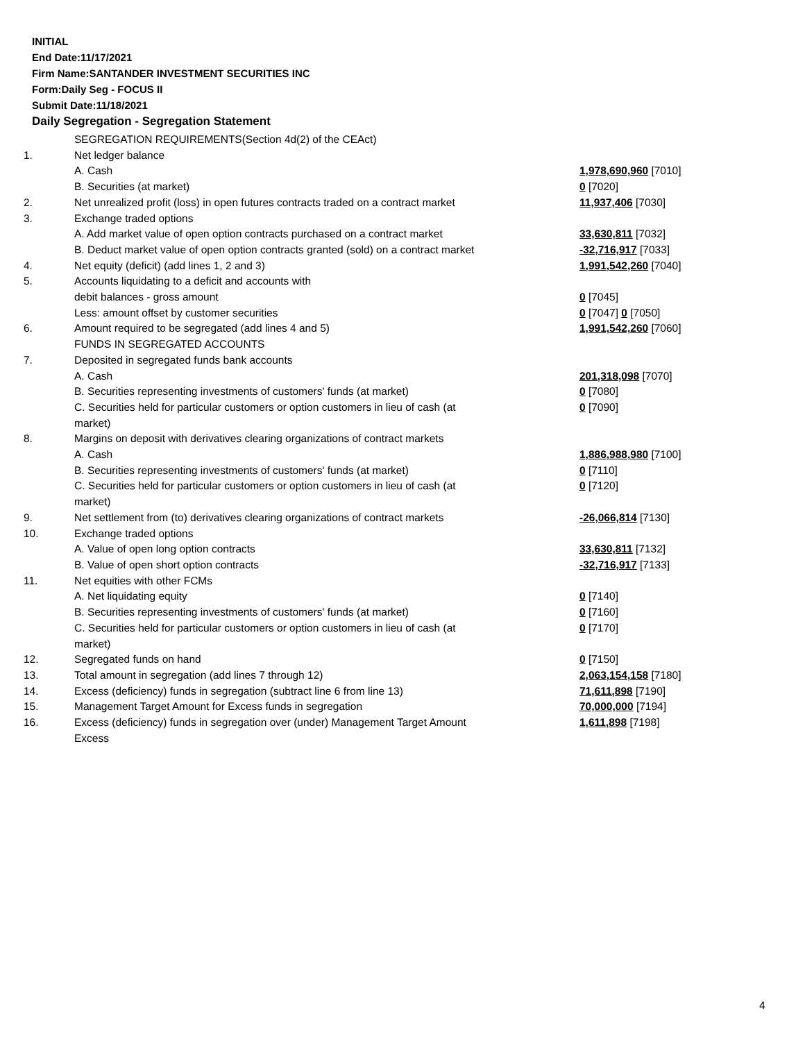INITIAL
End Date:11/17/2021
Firm Name:SANTANDER INVESTMENT SECURITIES INC
Form:Daily Seg - FOCUS II
Submit Date:11/18/2021
Daily Segregation - Segregation Statement
| | SEGREGATION REQUIREMENTS(Section 4d(2) of the CEAct) | |
| 1. | Net ledger balance | |
| | A. Cash | 1,978,690,960 [7010] |
| | B. Securities (at market) | 0 [7020] |
| 2. | Net unrealized profit (loss) in open futures contracts traded on a contract market | 11,937,406 [7030] |
| 3. | Exchange traded options | |
| | A. Add market value of open option contracts purchased on a contract market | 33,630,811 [7032] |
| | B. Deduct market value of open option contracts granted (sold) on a contract market | -32,716,917 [7033] |
| 4. | Net equity (deficit) (add lines 1, 2 and 3) | 1,991,542,260 [7040] |
| 5. | Accounts liquidating to a deficit and accounts with | |
| | debit balances - gross amount | 0 [7045] |
| | Less: amount offset by customer securities | 0 [7047] 0 [7050] |
| 6. | Amount required to be segregated (add lines 4 and 5) | 1,991,542,260 [7060] |
| | FUNDS IN SEGREGATED ACCOUNTS | |
| 7. | Deposited in segregated funds bank accounts | |
| | A. Cash | 201,318,098 [7070] |
| | B. Securities representing investments of customers' funds (at market) | 0 [7080] |
| | C. Securities held for particular customers or option customers in lieu of cash (at market) | 0 [7090] |
| 8. | Margins on deposit with derivatives clearing organizations of contract markets | |
| | A. Cash | 1,886,988,980 [7100] |
| | B. Securities representing investments of customers' funds (at market) | 0 [7110] |
| | C. Securities held for particular customers or option customers in lieu of cash (at market) | 0 [7120] |
| 9. | Net settlement from (to) derivatives clearing organizations of contract markets | -26,066,814 [7130] |
| 10. | Exchange traded options | |
| | A. Value of open long option contracts | 33,630,811 [7132] |
| | B. Value of open short option contracts | -32,716,917 [7133] |
| 11. | Net equities with other FCMs | |
| | A. Net liquidating equity | 0 [7140] |
| | B. Securities representing investments of customers' funds (at market) | 0 [7160] |
| | C. Securities held for particular customers or option customers in lieu of cash (at market) | 0 [7170] |
| 12. | Segregated funds on hand | 0 [7150] |
| 13. | Total amount in segregation (add lines 7 through 12) | 2,063,154,158 [7180] |
| 14. | Excess (deficiency) funds in segregation (subtract line 6 from line 13) | 71,611,898 [7190] |
| 15. | Management Target Amount for Excess funds in segregation | 70,000,000 [7194] |
| 16. | Excess (deficiency) funds in segregation over (under) Management Target Amount Excess | 1,611,898 [7198] |
4